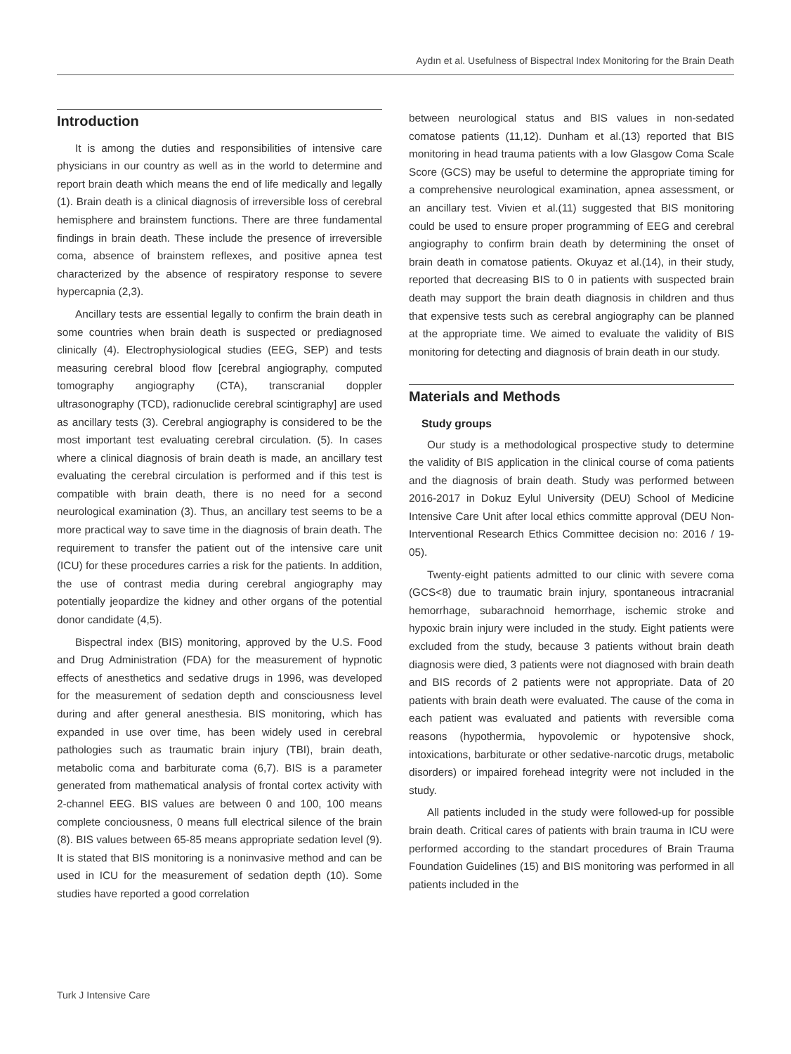Aydın et al. Usefulness of Bispectral Index Monitoring for the Brain Death
Introduction
It is among the duties and responsibilities of intensive care physicians in our country as well as in the world to determine and report brain death which means the end of life medically and legally (1). Brain death is a clinical diagnosis of irreversible loss of cerebral hemisphere and brainstem functions. There are three fundamental findings in brain death. These include the presence of irreversible coma, absence of brainstem reflexes, and positive apnea test characterized by the absence of respiratory response to severe hypercapnia (2,3).
Ancillary tests are essential legally to confirm the brain death in some countries when brain death is suspected or prediagnosed clinically (4). Electrophysiological studies (EEG, SEP) and tests measuring cerebral blood flow [cerebral angiography, computed tomography angiography (CTA), transcranial doppler ultrasonography (TCD), radionuclide cerebral scintigraphy] are used as ancillary tests (3). Cerebral angiography is considered to be the most important test evaluating cerebral circulation. (5). In cases where a clinical diagnosis of brain death is made, an ancillary test evaluating the cerebral circulation is performed and if this test is compatible with brain death, there is no need for a second neurological examination (3). Thus, an ancillary test seems to be a more practical way to save time in the diagnosis of brain death. The requirement to transfer the patient out of the intensive care unit (ICU) for these procedures carries a risk for the patients. In addition, the use of contrast media during cerebral angiography may potentially jeopardize the kidney and other organs of the potential donor candidate (4,5).
Bispectral index (BIS) monitoring, approved by the U.S. Food and Drug Administration (FDA) for the measurement of hypnotic effects of anesthetics and sedative drugs in 1996, was developed for the measurement of sedation depth and consciousness level during and after general anesthesia. BIS monitoring, which has expanded in use over time, has been widely used in cerebral pathologies such as traumatic brain injury (TBI), brain death, metabolic coma and barbiturate coma (6,7). BIS is a parameter generated from mathematical analysis of frontal cortex activity with 2-channel EEG. BIS values are between 0 and 100, 100 means complete conciousness, 0 means full electrical silence of the brain (8). BIS values between 65-85 means appropriate sedation level (9). It is stated that BIS monitoring is a noninvasive method and can be used in ICU for the measurement of sedation depth (10). Some studies have reported a good correlation
between neurological status and BIS values in non-sedated comatose patients (11,12). Dunham et al.(13) reported that BIS monitoring in head trauma patients with a low Glasgow Coma Scale Score (GCS) may be useful to determine the appropriate timing for a comprehensive neurological examination, apnea assessment, or an ancillary test. Vivien et al.(11) suggested that BIS monitoring could be used to ensure proper programming of EEG and cerebral angiography to confirm brain death by determining the onset of brain death in comatose patients. Okuyaz et al.(14), in their study, reported that decreasing BIS to 0 in patients with suspected brain death may support the brain death diagnosis in children and thus that expensive tests such as cerebral angiography can be planned at the appropriate time. We aimed to evaluate the validity of BIS monitoring for detecting and diagnosis of brain death in our study.
Materials and Methods
Study groups
Our study is a methodological prospective study to determine the validity of BIS application in the clinical course of coma patients and the diagnosis of brain death. Study was performed between 2016-2017 in Dokuz Eylul University (DEU) School of Medicine Intensive Care Unit after local ethics committe approval (DEU Non-Interventional Research Ethics Committee decision no: 2016 / 19-05).
Twenty-eight patients admitted to our clinic with severe coma (GCS<8) due to traumatic brain injury, spontaneous intracranial hemorrhage, subarachnoid hemorrhage, ischemic stroke and hypoxic brain injury were included in the study. Eight patients were excluded from the study, because 3 patients without brain death diagnosis were died, 3 patients were not diagnosed with brain death and BIS records of 2 patients were not appropriate. Data of 20 patients with brain death were evaluated. The cause of the coma in each patient was evaluated and patients with reversible coma reasons (hypothermia, hypovolemic or hypotensive shock, intoxications, barbiturate or other sedative-narcotic drugs, metabolic disorders) or impaired forehead integrity were not included in the study.
All patients included in the study were followed-up for possible brain death. Critical cares of patients with brain trauma in ICU were performed according to the standart procedures of Brain Trauma Foundation Guidelines (15) and BIS monitoring was performed in all patients included in the
Turk J Intensive Care